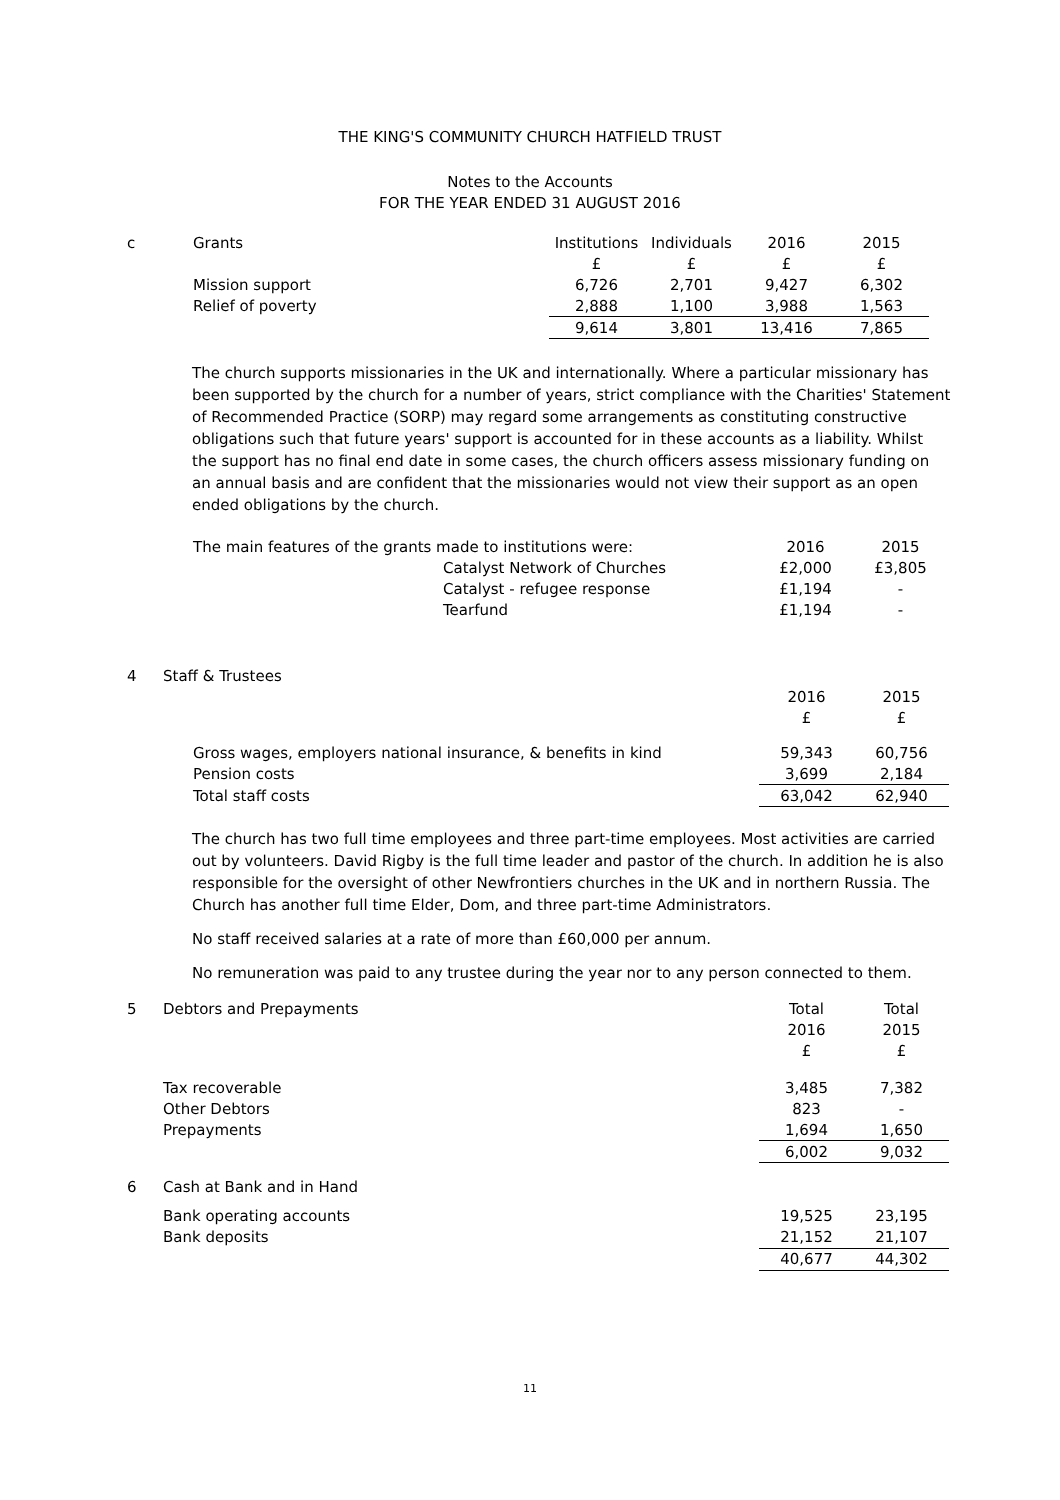THE KING'S COMMUNITY CHURCH HATFIELD TRUST
Notes to the Accounts
FOR THE YEAR ENDED 31 AUGUST 2016
| c | Grants | Institutions | Individuals | 2016 | 2015 |
| | | £ | £ | £ | £ |
| | Mission support | 6,726 | 2,701 | 9,427 | 6,302 |
| | Relief of poverty | 2,888 | 1,100 | 3,988 | 1,563 |
| | | 9,614 | 3,801 | 13,416 | 7,865 |
The church supports missionaries in the UK and internationally. Where a particular missionary has been supported by the church for a number of years, strict compliance with the Charities' Statement of Recommended Practice (SORP) may regard some arrangements as constituting constructive obligations such that future years' support is accounted for in these accounts as a liability. Whilst the support has no final end date in some cases, the church officers assess missionary funding on an annual basis and are confident that the missionaries would not view their support as an open ended obligations by the church.
| The main features of the grants made to institutions were: | | 2016 | 2015 |
| | Catalyst Network of Churches | £2,000 | £3,805 |
| | Catalyst - refugee response | £1,194 | - |
| | Tearfund | £1,194 | - |
| 4 | Staff & Trustees | | |
| | | 2016 | 2015 |
| | | £ | £ |
| | Gross wages, employers national insurance, & benefits in kind | 59,343 | 60,756 |
| | Pension costs | 3,699 | 2,184 |
| | Total staff costs | 63,042 | 62,940 |
The church has two full time employees and three part-time employees. Most activities are carried out by volunteers. David Rigby is the full time leader and pastor of the church. In addition he is also responsible for the oversight of other Newfrontiers churches in the UK and in northern Russia. The Church has another full time Elder, Dom, and three part-time Administrators.
No staff received salaries at a rate of more than £60,000 per annum.
No remuneration was paid to any trustee during the year nor to any person connected to them.
| 5 | Debtors and Prepayments | Total | Total |
| | | 2016 | 2015 |
| | | £ | £ |
| | Tax recoverable | 3,485 | 7,382 |
| | Other Debtors | 823 | - |
| | Prepayments | 1,694 | 1,650 |
| | | 6,002 | 9,032 |
| 6 | Cash at Bank and in Hand | | |
| | Bank operating accounts | 19,525 | 23,195 |
| | Bank deposits | 21,152 | 21,107 |
| | | 40,677 | 44,302 |
11